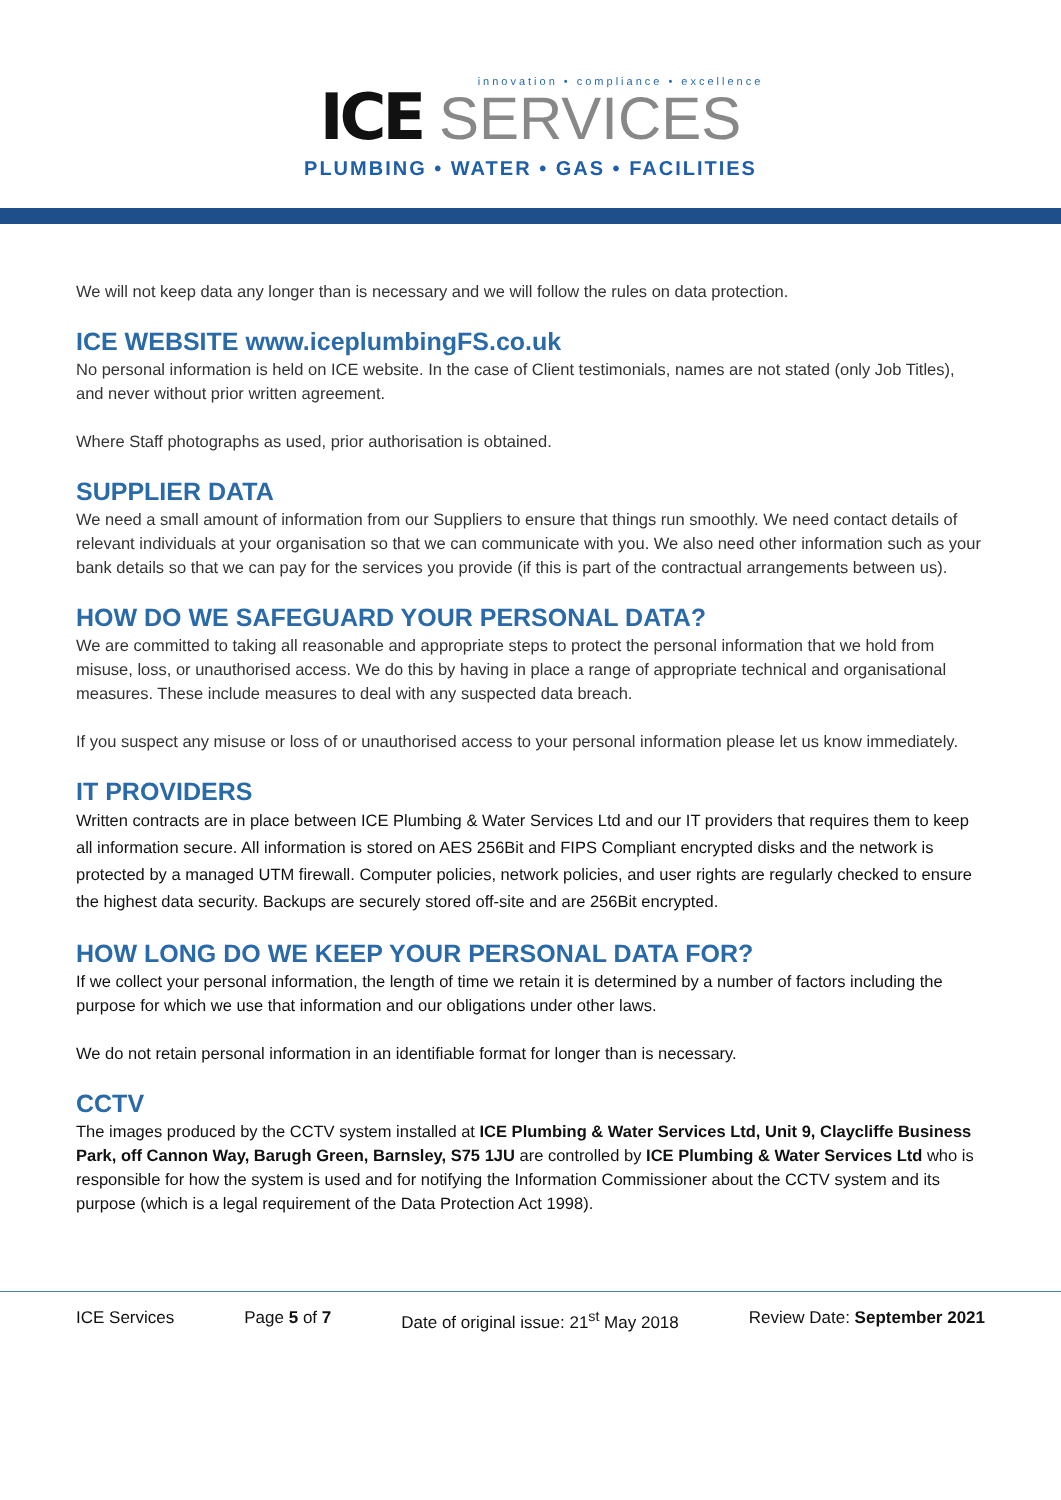innovation • compliance • excellence
ICE SERVICES
PLUMBING • WATER • GAS • FACILITIES
We will not keep data any longer than is necessary and we will follow the rules on data protection.
ICE WEBSITE www.iceplumbingFS.co.uk
No personal information is held on ICE website. In the case of Client testimonials, names are not stated (only Job Titles), and never without prior written agreement.
Where Staff photographs as used, prior authorisation is obtained.
SUPPLIER DATA
We need a small amount of information from our Suppliers to ensure that things run smoothly. We need contact details of relevant individuals at your organisation so that we can communicate with you. We also need other information such as your bank details so that we can pay for the services you provide (if this is part of the contractual arrangements between us).
HOW DO WE SAFEGUARD YOUR PERSONAL DATA?
We are committed to taking all reasonable and appropriate steps to protect the personal information that we hold from misuse, loss, or unauthorised access. We do this by having in place a range of appropriate technical and organisational measures. These include measures to deal with any suspected data breach.
If you suspect any misuse or loss of or unauthorised access to your personal information please let us know immediately.
IT PROVIDERS
Written contracts are in place between ICE Plumbing & Water Services Ltd and our IT providers that requires them to keep all information secure. All information is stored on AES 256Bit and FIPS Compliant encrypted disks and the network is protected by a managed UTM firewall. Computer policies, network policies, and user rights are regularly checked to ensure the highest data security. Backups are securely stored off-site and are 256Bit encrypted.
HOW LONG DO WE KEEP YOUR PERSONAL DATA FOR?
If we collect your personal information, the length of time we retain it is determined by a number of factors including the purpose for which we use that information and our obligations under other laws.
We do not retain personal information in an identifiable format for longer than is necessary.
CCTV
The images produced by the CCTV system installed at ICE Plumbing & Water Services Ltd, Unit 9, Claycliffe Business Park, off Cannon Way, Barugh Green, Barnsley, S75 1JU are controlled by ICE Plumbing & Water Services Ltd who is responsible for how the system is used and for notifying the Information Commissioner about the CCTV system and its purpose (which is a legal requirement of the Data Protection Act 1998).
ICE Services Page 5 of 7 Date of original issue: 21<sup>st</sup> May 2018 Review Date: September 2021